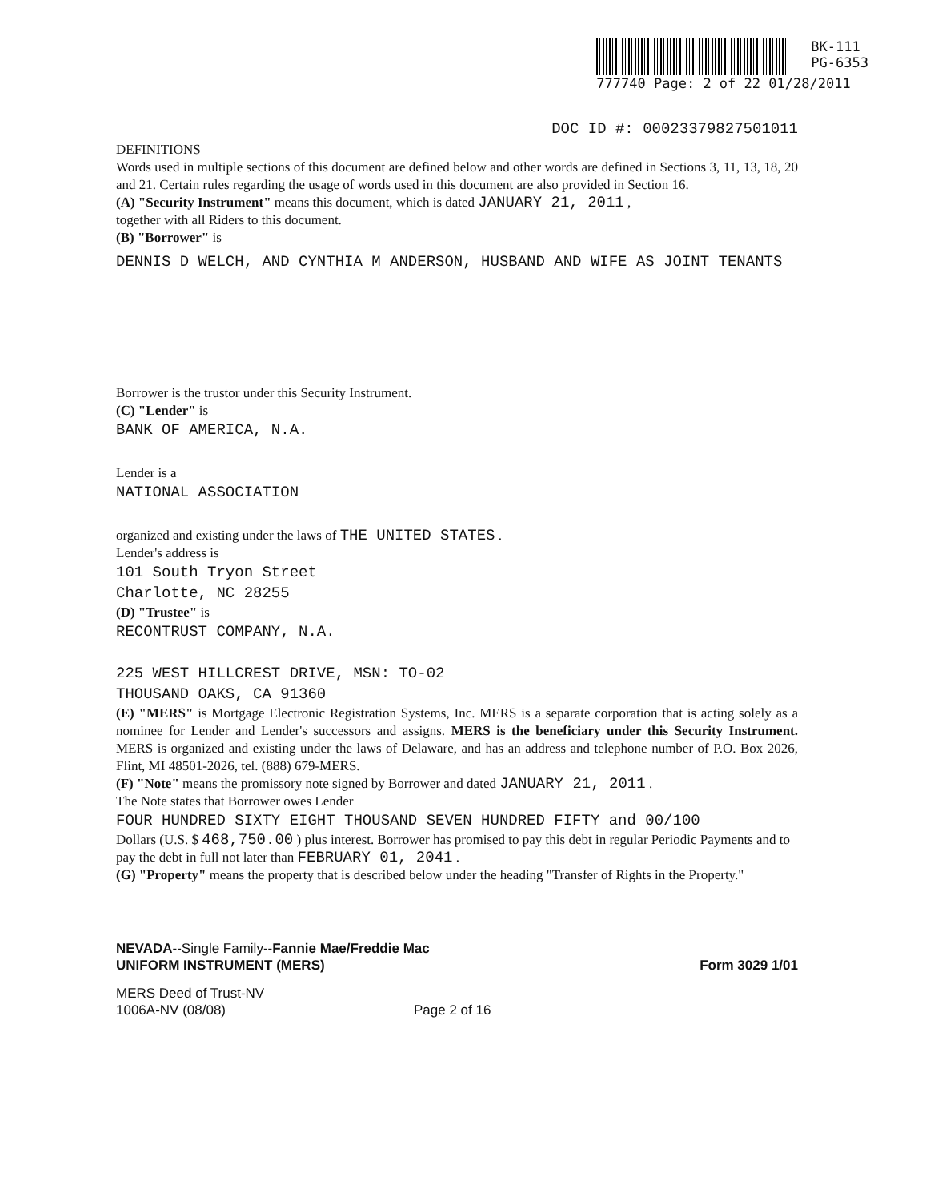BK-111
PG-6353
777740 Page: 2 of 22 01/28/2011
DOC ID #: 00023379827501011
DEFINITIONS
Words used in multiple sections of this document are defined below and other words are defined in Sections 3, 11, 13, 18, 20 and 21. Certain rules regarding the usage of words used in this document are also provided in Section 16.
(A) "Security Instrument" means this document, which is dated JANUARY 21, 2011 ,
together with all Riders to this document.
(B) "Borrower" is
DENNIS D WELCH, AND CYNTHIA M ANDERSON, HUSBAND AND WIFE AS JOINT TENANTS
Borrower is the trustor under this Security Instrument.
(C) "Lender" is
BANK OF AMERICA, N.A.
Lender is a
NATIONAL ASSOCIATION
organized and existing under the laws of THE UNITED STATES .
Lender's address is
101 South Tryon Street
Charlotte, NC 28255
(D) "Trustee" is
RECONTRUST COMPANY, N.A.
225 WEST HILLCREST DRIVE, MSN: TO-02
THOUSAND OAKS, CA 91360
(E) "MERS" is Mortgage Electronic Registration Systems, Inc. MERS is a separate corporation that is acting solely as a nominee for Lender and Lender's successors and assigns. MERS is the beneficiary under this Security Instrument. MERS is organized and existing under the laws of Delaware, and has an address and telephone number of P.O. Box 2026, Flint, MI 48501-2026, tel. (888) 679-MERS.
(F) "Note" means the promissory note signed by Borrower and dated JANUARY 21, 2011 .
The Note states that Borrower owes Lender
FOUR HUNDRED SIXTY EIGHT THOUSAND SEVEN HUNDRED FIFTY and 00/100
Dollars (U.S. $ 468,750.00 ) plus interest. Borrower has promised to pay this debt in regular Periodic Payments and to pay the debt in full not later than FEBRUARY 01, 2041 .
(G) "Property" means the property that is described below under the heading "Transfer of Rights in the Property."
NEVADA--Single Family--Fannie Mae/Freddie Mac
UNIFORM INSTRUMENT (MERS)
Form 3029 1/01
MERS Deed of Trust-NV
1006A-NV (08/08)
Page 2 of 16